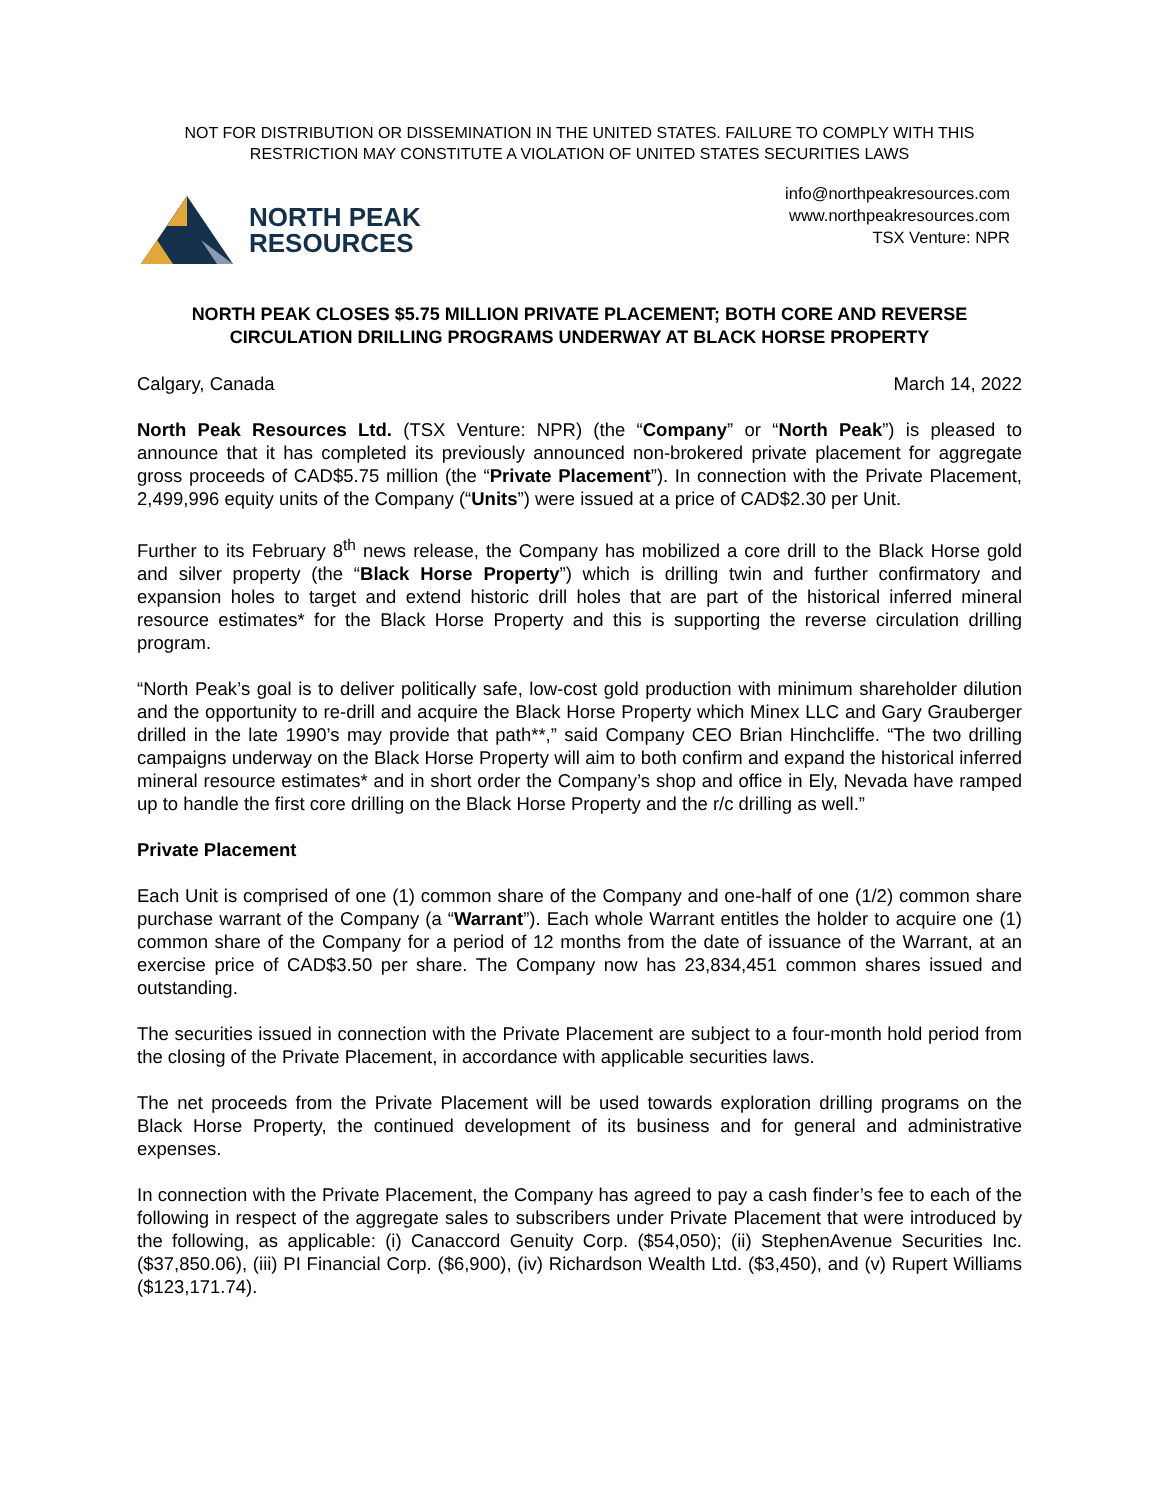NOT FOR DISTRIBUTION OR DISSEMINATION IN THE UNITED STATES. FAILURE TO COMPLY WITH THIS RESTRICTION MAY CONSTITUTE A VIOLATION OF UNITED STATES SECURITIES LAWS
NORTH PEAK
RESOURCES
info@northpeakresources.com
www.northpeakresources.com
TSX Venture: NPR
NORTH PEAK CLOSES $5.75 MILLION PRIVATE PLACEMENT; BOTH CORE AND REVERSE CIRCULATION DRILLING PROGRAMS UNDERWAY AT BLACK HORSE PROPERTY
Calgary, Canada March 14, 2022
North Peak Resources Ltd. (TSX Venture: NPR) (the “Company” or “North Peak”) is pleased to announce that it has completed its previously announced non-brokered private placement for aggregate gross proceeds of CAD$5.75 million (the “Private Placement”). In connection with the Private Placement, 2,499,996 equity units of the Company (“Units”) were issued at a price of CAD$2.30 per Unit.
Further to its February 8<sup>th</sup> news release, the Company has mobilized a core drill to the Black Horse gold and silver property (the “Black Horse Property”) which is drilling twin and further confirmatory and expansion holes to target and extend historic drill holes that are part of the historical inferred mineral resource estimates* for the Black Horse Property and this is supporting the reverse circulation drilling program.
“North Peak’s goal is to deliver politically safe, low-cost gold production with minimum shareholder dilution and the opportunity to re-drill and acquire the Black Horse Property which Minex LLC and Gary Grauberger drilled in the late 1990’s may provide that path**,” said Company CEO Brian Hinchcliffe. “The two drilling campaigns underway on the Black Horse Property will aim to both confirm and expand the historical inferred mineral resource estimates* and in short order the Company’s shop and office in Ely, Nevada have ramped up to handle the first core drilling on the Black Horse Property and the r/c drilling as well.”
Private Placement
Each Unit is comprised of one (1) common share of the Company and one-half of one (1/2) common share purchase warrant of the Company (a “Warrant”). Each whole Warrant entitles the holder to acquire one (1) common share of the Company for a period of 12 months from the date of issuance of the Warrant, at an exercise price of CAD$3.50 per share. The Company now has 23,834,451 common shares issued and outstanding.
The securities issued in connection with the Private Placement are subject to a four-month hold period from the closing of the Private Placement, in accordance with applicable securities laws.
The net proceeds from the Private Placement will be used towards exploration drilling programs on the Black Horse Property, the continued development of its business and for general and administrative expenses.
In connection with the Private Placement, the Company has agreed to pay a cash finder’s fee to each of the following in respect of the aggregate sales to subscribers under Private Placement that were introduced by the following, as applicable: (i) Canaccord Genuity Corp. ($54,050); (ii) StephenAvenue Securities Inc. ($37,850.06), (iii) PI Financial Corp. ($6,900), (iv) Richardson Wealth Ltd. ($3,450), and (v) Rupert Williams ($123,171.74).